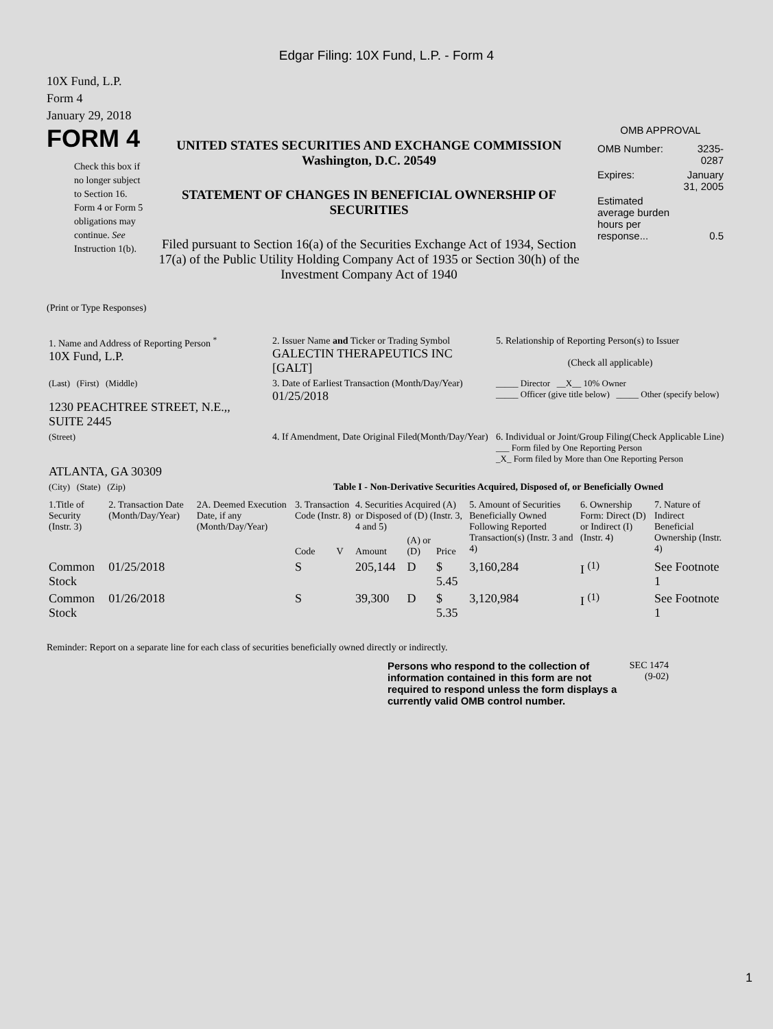Edgar Filing: 10X Fund, L.P. - Form 4
10X Fund, L.P.
Form 4
January 29, 2018
FORM 4
Check this box if no longer subject to Section 16. Form 4 or Form 5 obligations may continue. See Instruction 1(b).
UNITED STATES SECURITIES AND EXCHANGE COMMISSION
Washington, D.C. 20549
STATEMENT OF CHANGES IN BENEFICIAL OWNERSHIP OF SECURITIES
Filed pursuant to Section 16(a) of the Securities Exchange Act of 1934, Section 17(a) of the Public Utility Holding Company Act of 1935 or Section 30(h) of the Investment Company Act of 1940
OMB APPROVAL
| OMB Number: | 3235-0287 |
| Expires: | January 31, 2005 |
| Estimated average burden hours per response... | 0.5 |
(Print or Type Responses)
| 1. Name and Address of Reporting Person <sup>*</sup> 10X Fund, L.P. | 2. Issuer Name and Ticker or Trading Symbol GALECTIN THERAPEUTICS INC [GALT] | 5. Relationship of Reporting Person(s) to Issuer (Check all applicable) |
| (Last) (First) (Middle) 1230 PEACHTREE STREET, N.E.,, SUITE 2445 | 3. Date of Earliest Transaction (Month/Day/Year) 01/25/2018 | _____ Director __X__ 10% Owner _____ Officer (give title below) _____ Other (specify below) |
| (Street) ATLANTA, GA 30309 | 4. If Amendment, Date Original Filed(Month/Day/Year) | 6. Individual or Joint/Group Filing(Check Applicable Line) ___ Form filed by One Reporting Person _X_ Form filed by More than One Reporting Person |
| (City) (State) (Zip) | Table I - Non-Derivative Securities Acquired, Disposed of, or Beneficially Owned | |
| 1.Title of Security (Instr. 3) | 2. Transaction Date (Month/Day/Year) | 2A. Deemed Execution Date, if any (Month/Day/Year) | 3. Transaction Code (Instr. 8) | | 4. Securities Acquired (A) or Disposed of (D) (Instr. 3, 4 and 5) | | | 5. Amount of Securities Beneficially Owned Following Reported Transaction(s) (Instr. 3 and 4) | 6. Ownership Form: Direct (D) or Indirect (I) (Instr. 4) | 7. Nature of Indirect Beneficial Ownership (Instr. 4) |
| --- | --- | --- | --- | --- | --- | --- | --- | --- | --- | --- |
| | | | Code | V | Amount | (A) or (D) | Price | | | |
| Common Stock | 01/25/2018 | | S | | 205,144 | D | $ 5.45 | 3,160,284 | I <sup>(1)</sup> | See Footnote 1 |
| Common Stock | 01/26/2018 | | S | | 39,300 | D | $ 5.35 | 3,120,984 | I <sup>(1)</sup> | See Footnote 1 |
Reminder: Report on a separate line for each class of securities beneficially owned directly or indirectly.
Persons who respond to the collection of information contained in this form are not required to respond unless the form displays a currently valid OMB control number.
SEC 1474 (9-02)
1